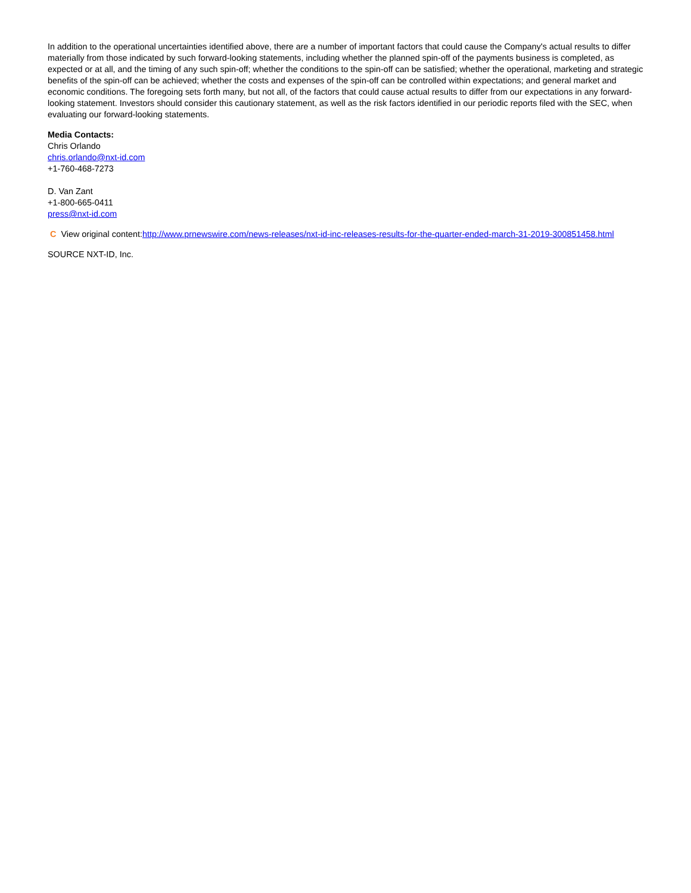In addition to the operational uncertainties identified above, there are a number of important factors that could cause the Company's actual results to differ materially from those indicated by such forward-looking statements, including whether the planned spin-off of the payments business is completed, as expected or at all, and the timing of any such spin-off; whether the conditions to the spin-off can be satisfied; whether the operational, marketing and strategic benefits of the spin-off can be achieved; whether the costs and expenses of the spin-off can be controlled within expectations; and general market and economic conditions. The foregoing sets forth many, but not all, of the factors that could cause actual results to differ from our expectations in any forward-looking statement. Investors should consider this cautionary statement, as well as the risk factors identified in our periodic reports filed with the SEC, when evaluating our forward-looking statements.
Media Contacts:
Chris Orlando
chris.orlando@nxt-id.com
+1-760-468-7273
D. Van Zant
+1-800-665-0411
press@nxt-id.com
C View original content:http://www.prnewswire.com/news-releases/nxt-id-inc-releases-results-for-the-quarter-ended-march-31-2019-300851458.html
SOURCE NXT-ID, Inc.